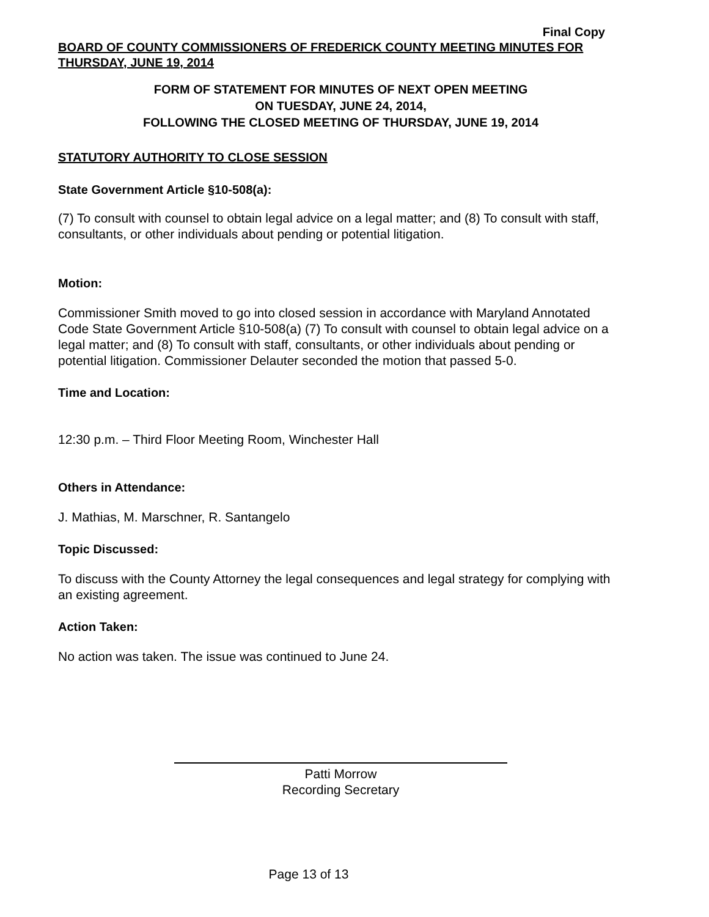Final Copy
BOARD OF COUNTY COMMISSIONERS OF FREDERICK COUNTY MEETING MINUTES FOR THURSDAY, JUNE 19, 2014
FORM OF STATEMENT FOR MINUTES OF NEXT OPEN MEETING
ON TUESDAY, JUNE 24, 2014,
FOLLOWING THE CLOSED MEETING OF THURSDAY, JUNE 19, 2014
STATUTORY AUTHORITY TO CLOSE SESSION
State Government Article §10-508(a):
(7) To consult with counsel to obtain legal advice on a legal matter; and (8) To consult with staff, consultants, or other individuals about pending or potential litigation.
Motion:
Commissioner Smith moved to go into closed session in accordance with Maryland Annotated Code State Government Article §10-508(a) (7) To consult with counsel to obtain legal advice on a legal matter; and (8) To consult with staff, consultants, or other individuals about pending or potential litigation. Commissioner Delauter seconded the motion that passed 5-0.
Time and Location:
12:30 p.m. – Third Floor Meeting Room, Winchester Hall
Others in Attendance:
J. Mathias, M. Marschner, R. Santangelo
Topic Discussed:
To discuss with the County Attorney the legal consequences and legal strategy for complying with an existing agreement.
Action Taken:
No action was taken. The issue was continued to June 24.
Patti Morrow
Recording Secretary
Page 13 of 13